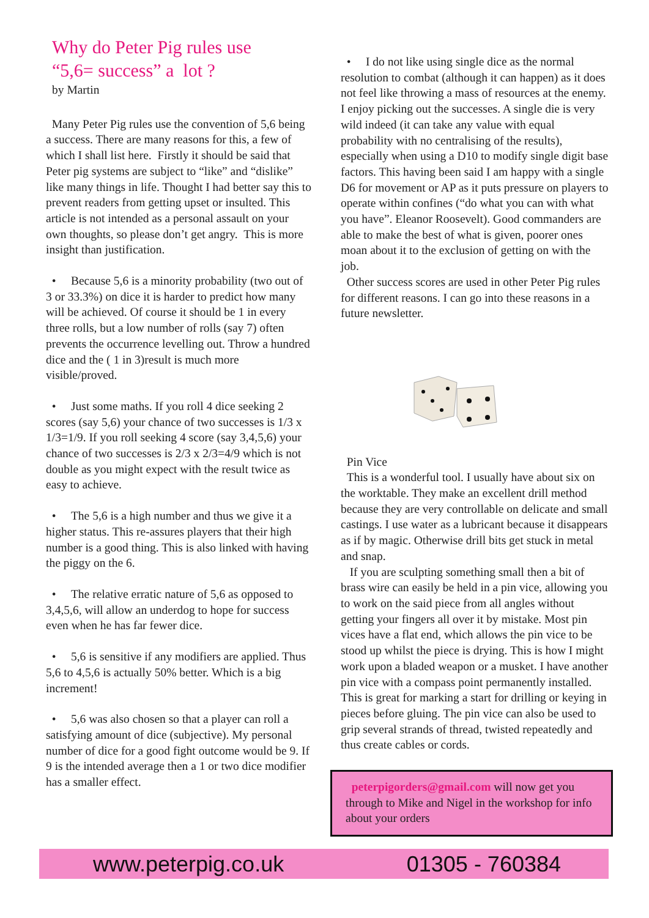Why do Peter Pig rules use
“5,6= success” a lot ?
by Martin
Many Peter Pig rules use the convention of 5,6 being a success. There are many reasons for this, a few of which I shall list here. Firstly it should be said that Peter pig systems are subject to “like” and “dislike” like many things in life. Thought I had better say this to prevent readers from getting upset or insulted. This article is not intended as a personal assault on your own thoughts, so please don’t get angry. This is more insight than justification.
• Because 5,6 is a minority probability (two out of 3 or 33.3%) on dice it is harder to predict how many will be achieved. Of course it should be 1 in every three rolls, but a low number of rolls (say 7) often prevents the occurrence levelling out. Throw a hundred dice and the ( 1 in 3)result is much more visible/proved.
• Just some maths. If you roll 4 dice seeking 2 scores (say 5,6) your chance of two successes is 1/3 x 1/3=1/9. If you roll seeking 4 score (say 3,4,5,6) your chance of two successes is 2/3 x 2/3=4/9 which is not double as you might expect with the result twice as easy to achieve.
• The 5,6 is a high number and thus we give it a higher status. This re-assures players that their high number is a good thing. This is also linked with having the piggy on the 6.
• The relative erratic nature of 5,6 as opposed to 3,4,5,6, will allow an underdog to hope for success even when he has far fewer dice.
• 5,6 is sensitive if any modifiers are applied. Thus 5,6 to 4,5,6 is actually 50% better. Which is a big increment!
• 5,6 was also chosen so that a player can roll a satisfying amount of dice (subjective). My personal number of dice for a good fight outcome would be 9. If 9 is the intended average then a 1 or two dice modifier has a smaller effect.
• I do not like using single dice as the normal resolution to combat (although it can happen) as it does not feel like throwing a mass of resources at the enemy. I enjoy picking out the successes. A single die is very wild indeed (it can take any value with equal probability with no centralising of the results), especially when using a D10 to modify single digit base factors. This having been said I am happy with a single D6 for movement or AP as it puts pressure on players to operate within confines (“do what you can with what you have”. Eleanor Roosevelt). Good commanders are able to make the best of what is given, poorer ones moan about it to the exclusion of getting on with the job.
Other success scores are used in other Peter Pig rules for different reasons. I can go into these reasons in a future newsletter.
Pin Vice
This is a wonderful tool. I usually have about six on the worktable. They make an excellent drill method because they are very controllable on delicate and small castings. I use water as a lubricant because it disappears as if by magic. Otherwise drill bits get stuck in metal and snap.
If you are sculpting something small then a bit of brass wire can easily be held in a pin vice, allowing you to work on the said piece from all angles without getting your fingers all over it by mistake. Most pin vices have a flat end, which allows the pin vice to be stood up whilst the piece is drying. This is how I might work upon a bladed weapon or a musket. I have another pin vice with a compass point permanently installed. This is great for marking a start for drilling or keying in pieces before gluing. The pin vice can also be used to grip several strands of thread, twisted repeatedly and thus create cables or cords.
peterpigorders@gmail.com will now get you through to Mike and Nigel in the workshop for info about your orders
www.peterpig.co.uk 01305 - 760384